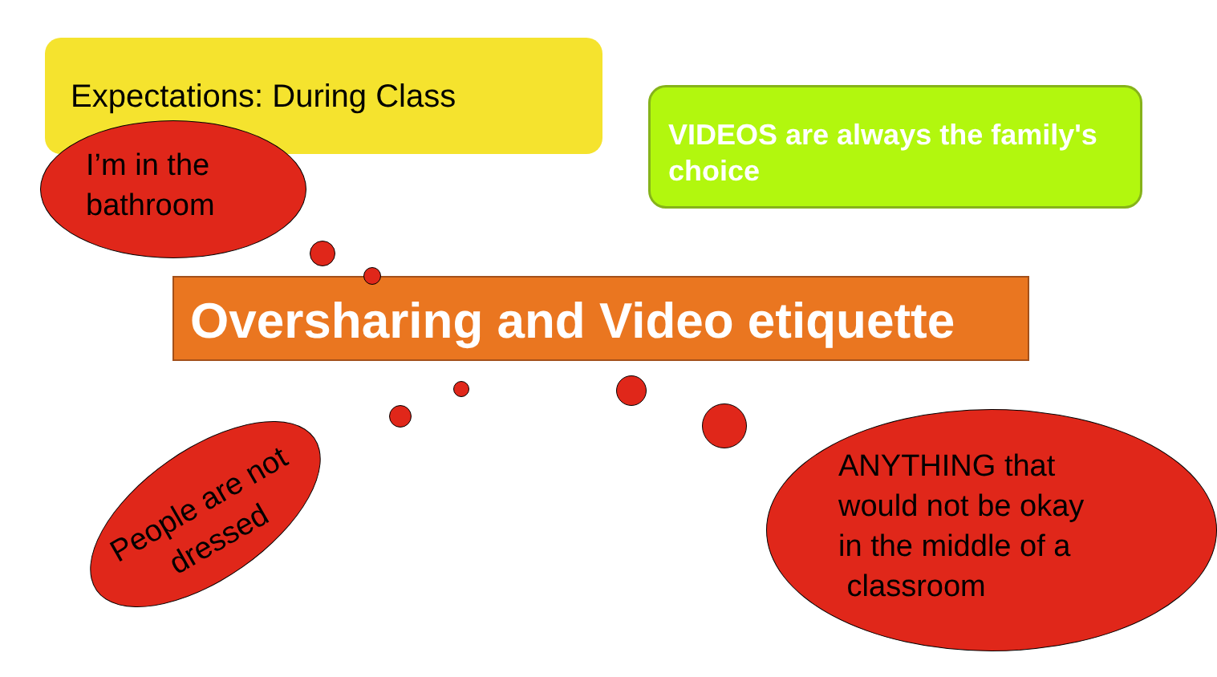Expectations: During Class
VIDEOS are always the family's choice
I’m in the
bathroom
Oversharing and Video etiquette
People are not dressed
ANYTHING that
would not be okay
in the middle of a
classroom